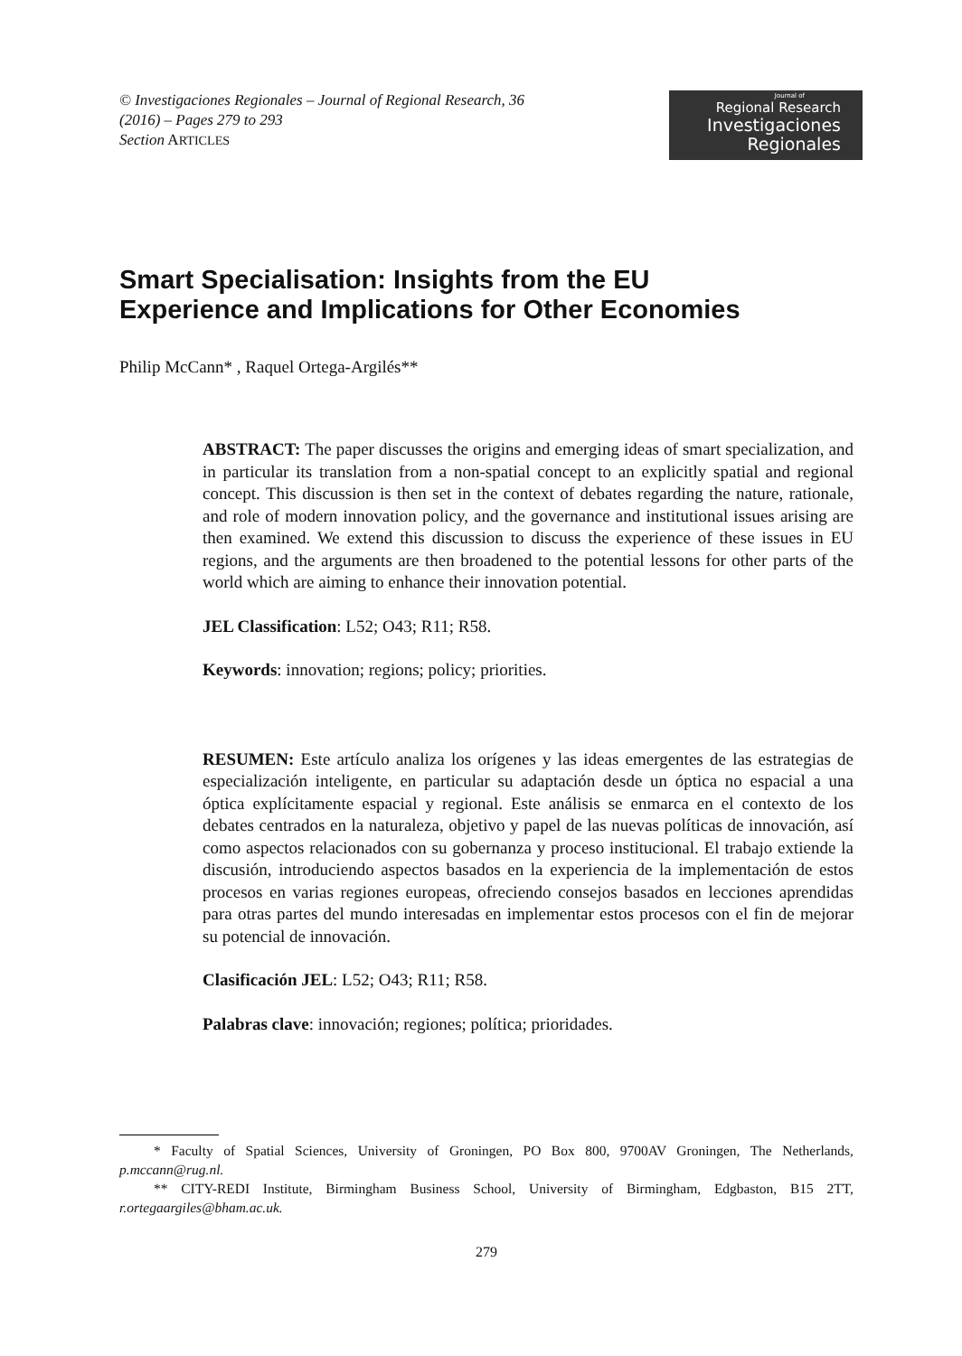© Investigaciones Regionales – Journal of Regional Research, 36
(2016) – Pages 279 to 293
Section ARTICLES
Journal of
Regional Research
Investigaciones
Regionales
Smart Specialisation: Insights from the EU
Experience and Implications for Other Economies
Philip McCann* , Raquel Ortega-Argilés**
ABSTRACT: The paper discusses the origins and emerging ideas of smart specialization, and in particular its translation from a non-spatial concept to an explicitly spatial and regional concept. This discussion is then set in the context of debates regarding the nature, rationale, and role of modern innovation policy, and the governance and institutional issues arising are then examined. We extend this discussion to discuss the experience of these issues in EU regions, and the arguments are then broadened to the potential lessons for other parts of the world which are aiming to enhance their innovation potential.
JEL Classification: L52; O43; R11; R58.
Keywords: innovation; regions; policy; priorities.
RESUMEN: Este artículo analiza los orígenes y las ideas emergentes de las estrategias de especialización inteligente, en particular su adaptación desde un óptica no espacial a una óptica explícitamente espacial y regional. Este análisis se enmarca en el contexto de los debates centrados en la naturaleza, objetivo y papel de las nuevas políticas de innovación, así como aspectos relacionados con su gobernanza y proceso institucional. El trabajo extiende la discusión, introduciendo aspectos basados en la experiencia de la implementación de estos procesos en varias regiones europeas, ofreciendo consejos basados en lecciones aprendidas para otras partes del mundo interesadas en implementar estos procesos con el fin de mejorar su potencial de innovación.
Clasificación JEL: L52; O43; R11; R58.
Palabras clave: innovación; regiones; política; prioridades.
* Faculty of Spatial Sciences, University of Groningen, PO Box 800, 9700AV Groningen, The Netherlands, p.mccann@rug.nl.
** CITY-REDI Institute, Birmingham Business School, University of Birmingham, Edgbaston, B15 2TT, r.ortegaargiles@bham.ac.uk.
279